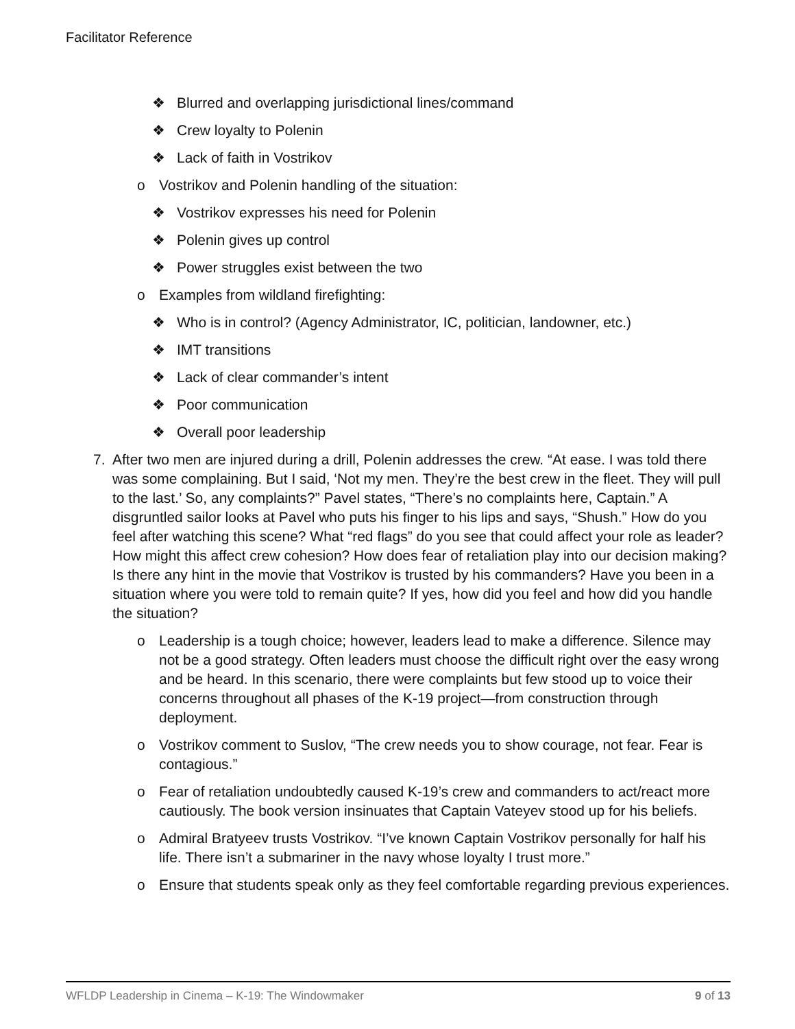Facilitator Reference
❖ Blurred and overlapping jurisdictional lines/command
❖ Crew loyalty to Polenin
❖ Lack of faith in Vostrikov
o Vostrikov and Polenin handling of the situation:
❖ Vostrikov expresses his need for Polenin
❖ Polenin gives up control
❖ Power struggles exist between the two
o Examples from wildland firefighting:
❖ Who is in control? (Agency Administrator, IC, politician, landowner, etc.)
❖ IMT transitions
❖ Lack of clear commander’s intent
❖ Poor communication
❖ Overall poor leadership
7. After two men are injured during a drill, Polenin addresses the crew. “At ease. I was told there was some complaining. But I said, ‘Not my men. They’re the best crew in the fleet. They will pull to the last.’ So, any complaints?” Pavel states, “There’s no complaints here, Captain.” A disgruntled sailor looks at Pavel who puts his finger to his lips and says, “Shush.” How do you feel after watching this scene? What “red flags” do you see that could affect your role as leader? How might this affect crew cohesion? How does fear of retaliation play into our decision making? Is there any hint in the movie that Vostrikov is trusted by his commanders? Have you been in a situation where you were told to remain quite? If yes, how did you feel and how did you handle the situation?
o Leadership is a tough choice; however, leaders lead to make a difference. Silence may not be a good strategy. Often leaders must choose the difficult right over the easy wrong and be heard. In this scenario, there were complaints but few stood up to voice their concerns throughout all phases of the K-19 project—from construction through deployment.
o Vostrikov comment to Suslov, “The crew needs you to show courage, not fear. Fear is contagious.”
o Fear of retaliation undoubtedly caused K-19’s crew and commanders to act/react more cautiously. The book version insinuates that Captain Vateyev stood up for his beliefs.
o Admiral Bratyeev trusts Vostrikov. “I’ve known Captain Vostrikov personally for half his life. There isn’t a submariner in the navy whose loyalty I trust more.”
o Ensure that students speak only as they feel comfortable regarding previous experiences.
WFLDP Leadership in Cinema – K-19: The Windowmaker 9 of 13